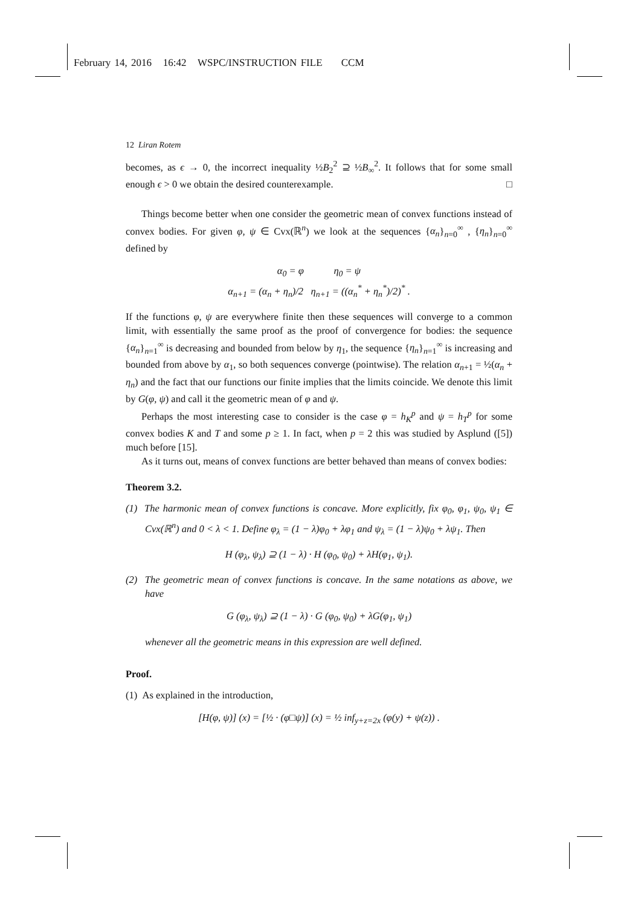February 14, 2016 16:42 WSPC/INSTRUCTION FILE CCM
12 Liran Rotem
becomes, as ϵ → 0, the incorrect inequality ½B<sub>2</sub><sup>2</sup> ⊇ ½B<sub>∞</sub><sup>2</sup>. It follows that for some small enough ϵ > 0 we obtain the desired counterexample. □
Things become better when one consider the geometric mean of convex functions instead of convex bodies. For given φ, ψ ∈ Cvx(ℝ<sup>n</sup>) we look at the sequences {α<sub>n</sub>}<sub>n=0</sub><sup>∞</sup> , {η<sub>n</sub>}<sub>n=0</sub><sup>∞</sup> defined by
α<sub>0</sub> = φ η<sub>0</sub> = ψ
α<sub>n+1</sub> = (α<sub>n</sub> + η<sub>n</sub>)/2 η<sub>n+1</sub> = ((α<sub>n</sub><sup>*</sup> + η<sub>n</sub><sup>*</sup>)/2)<sup>*</sup> .
If the functions φ, ψ are everywhere finite then these sequences will converge to a common limit, with essentially the same proof as the proof of convergence for bodies: the sequence {α<sub>n</sub>}<sub>n=1</sub><sup>∞</sup> is decreasing and bounded from below by η<sub>1</sub>, the sequence {η<sub>n</sub>}<sub>n=1</sub><sup>∞</sup> is increasing and bounded from above by α<sub>1</sub>, so both sequences converge (pointwise). The relation α<sub>n+1</sub> = ½(α<sub>n</sub> + η<sub>n</sub>) and the fact that our functions our finite implies that the limits coincide. We denote this limit by G(φ, ψ) and call it the geometric mean of φ and ψ.
Perhaps the most interesting case to consider is the case φ = h<sub>K</sub><sup>p</sup> and ψ = h<sub>T</sub><sup>p</sup> for some convex bodies K and T and some p ≥ 1. In fact, when p = 2 this was studied by Asplund ([5]) much before [15].
As it turns out, means of convex functions are better behaved than means of convex bodies:
Theorem 3.2.
(1) The harmonic mean of convex functions is concave. More explicitly, fix φ<sub>0</sub>, φ<sub>1</sub>, ψ<sub>0</sub>, ψ<sub>1</sub> ∈ Cvx(ℝ<sup>n</sup>) and 0 < λ < 1. Define φ<sub>λ</sub> = (1 − λ)φ<sub>0</sub> + λφ<sub>1</sub> and ψ<sub>λ</sub> = (1 − λ)ψ<sub>0</sub> + λψ<sub>1</sub>. Then
H (φ<sub>λ</sub>, ψ<sub>λ</sub>) ⊇ (1 − λ) · H (φ<sub>0</sub>, ψ<sub>0</sub>) + λH(φ<sub>1</sub>, ψ<sub>1</sub>).
(2) The geometric mean of convex functions is concave. In the same notations as above, we have
G (φ<sub>λ</sub>, ψ<sub>λ</sub>) ⊇ (1 − λ) · G (φ<sub>0</sub>, ψ<sub>0</sub>) + λG(φ<sub>1</sub>, ψ<sub>1</sub>)
whenever all the geometric means in this expression are well defined.
Proof.
(1) As explained in the introduction,
[H(φ, ψ)] (x) = [½ · (φ□ψ)] (x) = ½ inf<sub>y+z=2x</sub> (φ(y) + ψ(z)) .